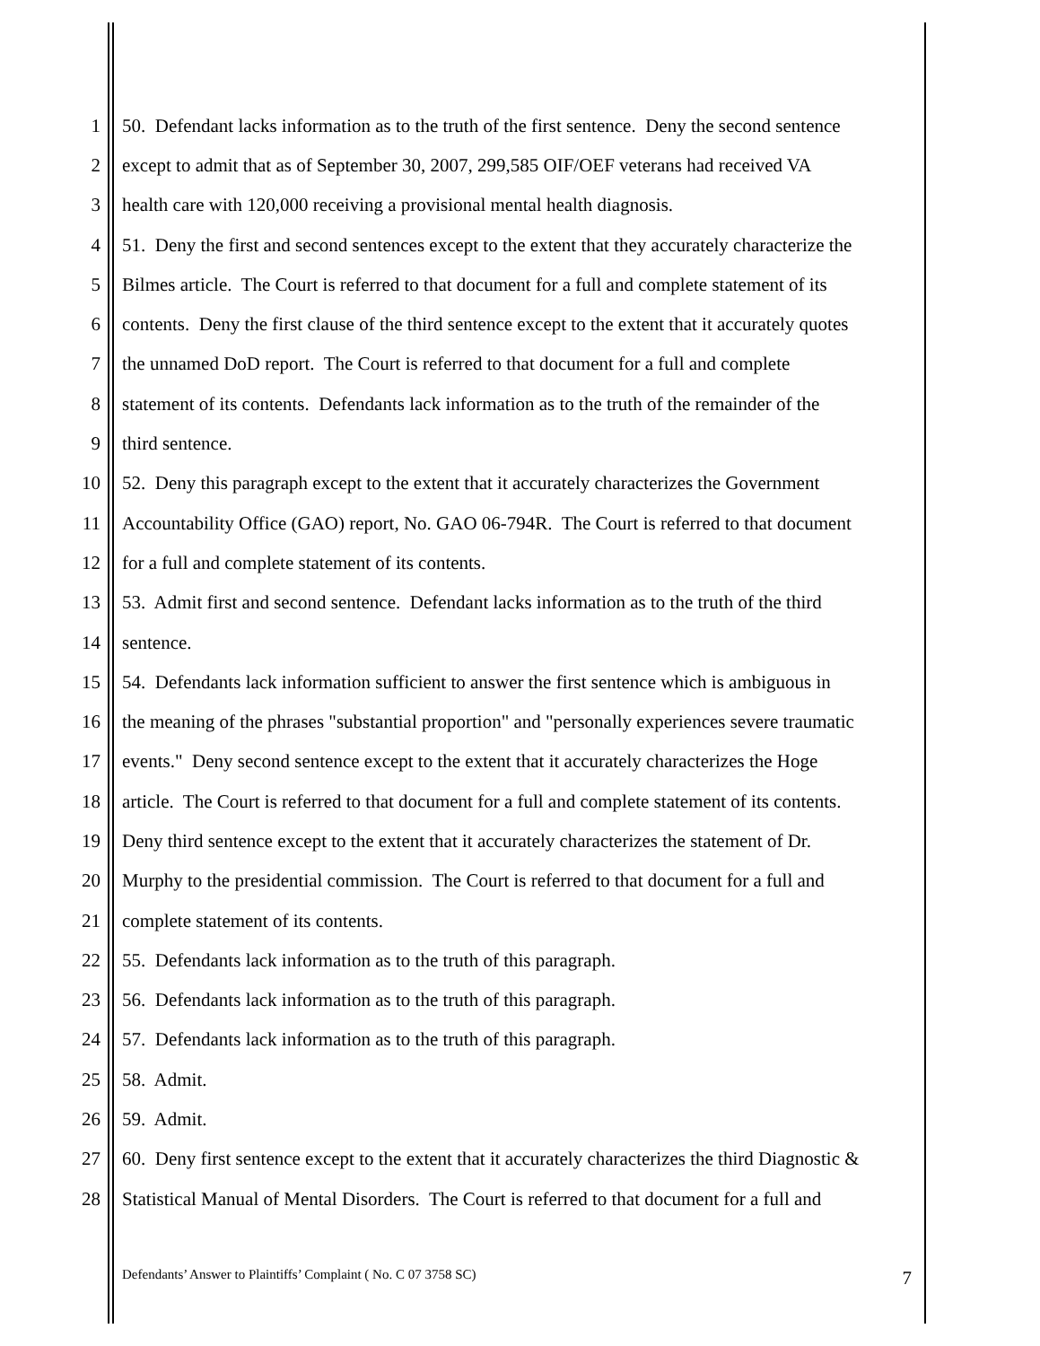1 50. Defendant lacks information as to the truth of the first sentence. Deny the second sentence
2 except to admit that as of September 30, 2007, 299,585 OIF/OEF veterans had received VA
3 health care with 120,000 receiving a provisional mental health diagnosis.
4 51. Deny the first and second sentences except to the extent that they accurately characterize the
5 Bilmes article. The Court is referred to that document for a full and complete statement of its
6 contents. Deny the first clause of the third sentence except to the extent that it accurately quotes
7 the unnamed DoD report. The Court is referred to that document for a full and complete
8 statement of its contents. Defendants lack information as to the truth of the remainder of the
9 third sentence.
10 52. Deny this paragraph except to the extent that it accurately characterizes the Government
11 Accountability Office (GAO) report, No. GAO 06-794R. The Court is referred to that document
12 for a full and complete statement of its contents.
13 53. Admit first and second sentence. Defendant lacks information as to the truth of the third
14 sentence.
15 54. Defendants lack information sufficient to answer the first sentence which is ambiguous in
16 the meaning of the phrases "substantial proportion" and "personally experiences severe traumatic
17 events." Deny second sentence except to the extent that it accurately characterizes the Hoge
18 article. The Court is referred to that document for a full and complete statement of its contents.
19 Deny third sentence except to the extent that it accurately characterizes the statement of Dr.
20 Murphy to the presidential commission. The Court is referred to that document for a full and
21 complete statement of its contents.
22 55. Defendants lack information as to the truth of this paragraph.
23 56. Defendants lack information as to the truth of this paragraph.
24 57. Defendants lack information as to the truth of this paragraph.
25 58. Admit.
26 59. Admit.
27 60. Deny first sentence except to the extent that it accurately characterizes the third Diagnostic &
28 Statistical Manual of Mental Disorders. The Court is referred to that document for a full and
Defendants’ Answer to Plaintiffs’ Complaint ( No. C 07 3758 SC) 7